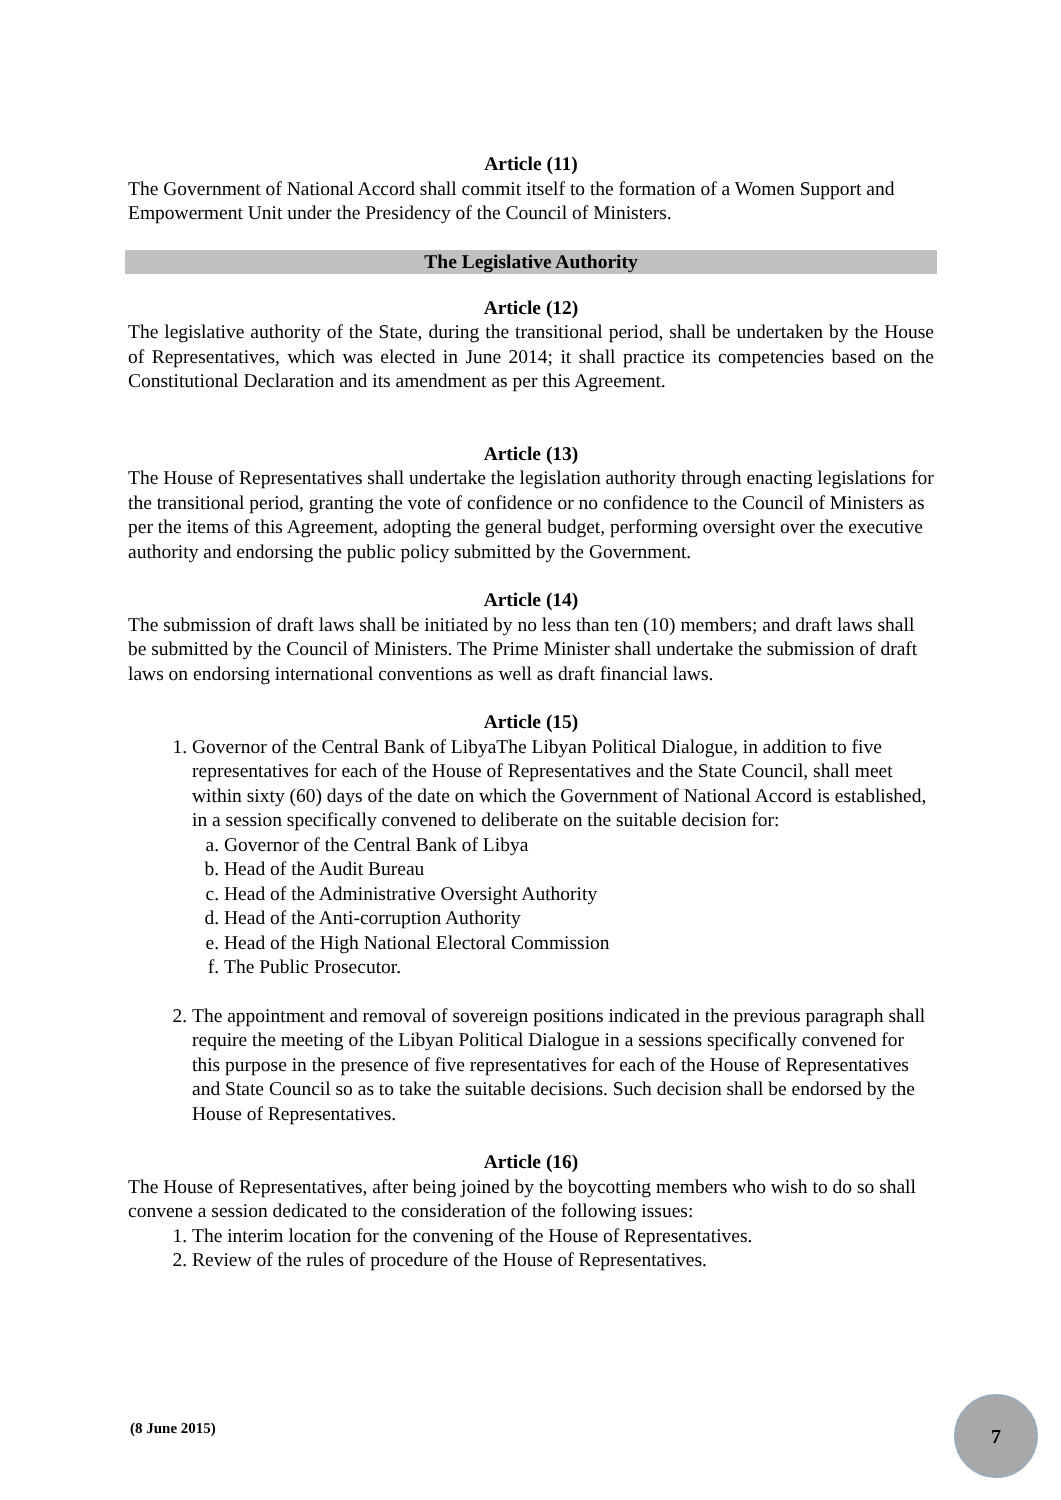Article (11)
The Government of National Accord shall commit itself to the formation of a Women Support and Empowerment Unit under the Presidency of the Council of Ministers.
The Legislative Authority
Article (12)
The legislative authority of the State, during the transitional period, shall be undertaken by the House of Representatives, which was elected in June 2014; it shall practice its competencies based on the Constitutional Declaration and its amendment as per this Agreement.
Article (13)
The House of Representatives shall undertake the legislation authority through enacting legislations for the transitional period, granting the vote of confidence or no confidence to the Council of Ministers as per the items of this Agreement, adopting the general budget, performing oversight over the executive authority and endorsing the public policy submitted by the Government.
Article (14)
The submission of draft laws shall be initiated by no less than ten (10) members; and draft laws shall be submitted by the Council of Ministers. The Prime Minister shall undertake the submission of draft laws on endorsing international conventions as well as draft financial laws.
Article (15)
1. Governor of the Central Bank of LibyaThe Libyan Political Dialogue, in addition to five representatives for each of the House of Representatives and the State Council, shall meet within sixty (60) days of the date on which the Government of National Accord is established, in a session specifically convened to deliberate on the suitable decision for:
a. Governor of the Central Bank of Libya
b. Head of the Audit Bureau
c. Head of the Administrative Oversight Authority
d. Head of the Anti-corruption Authority
e. Head of the High National Electoral Commission
f. The Public Prosecutor.
2. The appointment and removal of sovereign positions indicated in the previous paragraph shall require the meeting of the Libyan Political Dialogue in a sessions specifically convened for this purpose in the presence of five representatives for each of the House of Representatives and State Council so as to take the suitable decisions. Such decision shall be endorsed by the House of Representatives.
Article (16)
The House of Representatives, after being joined by the boycotting members who wish to do so shall convene a session dedicated to the consideration of the following issues:
1. The interim location for the convening of the House of Representatives.
2. Review of the rules of procedure of the House of Representatives.
(8 June 2015)
7